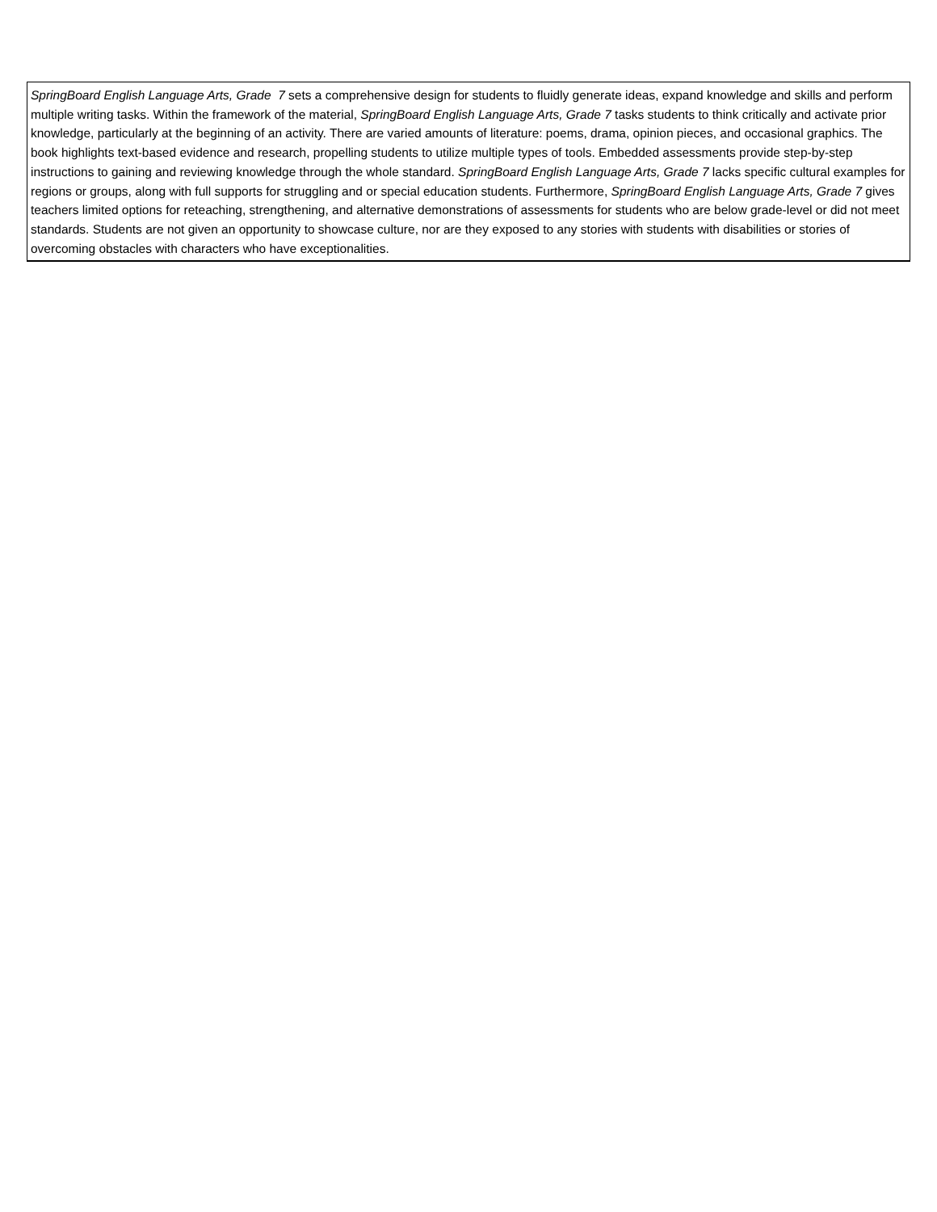| SpringBoard English Language Arts, Grade 7 sets a comprehensive design for students to fluidly generate ideas, expand knowledge and skills and perform multiple writing tasks. Within the framework of the material, SpringBoard English Language Arts, Grade 7 tasks students to think critically and activate prior knowledge, particularly at the beginning of an activity. There are varied amounts of literature: poems, drama, opinion pieces, and occasional graphics. The book highlights text-based evidence and research, propelling students to utilize multiple types of tools. Embedded assessments provide step-by-step instructions to gaining and reviewing knowledge through the whole standard. SpringBoard English Language Arts, Grade 7 lacks specific cultural examples for regions or groups, along with full supports for struggling and or special education students. Furthermore, SpringBoard English Language Arts, Grade 7 gives teachers limited options for reteaching, strengthening, and alternative demonstrations of assessments for students who are below grade-level or did not meet standards. Students are not given an opportunity to showcase culture, nor are they exposed to any stories with students with disabilities or stories of overcoming obstacles with characters who have exceptionalities. |